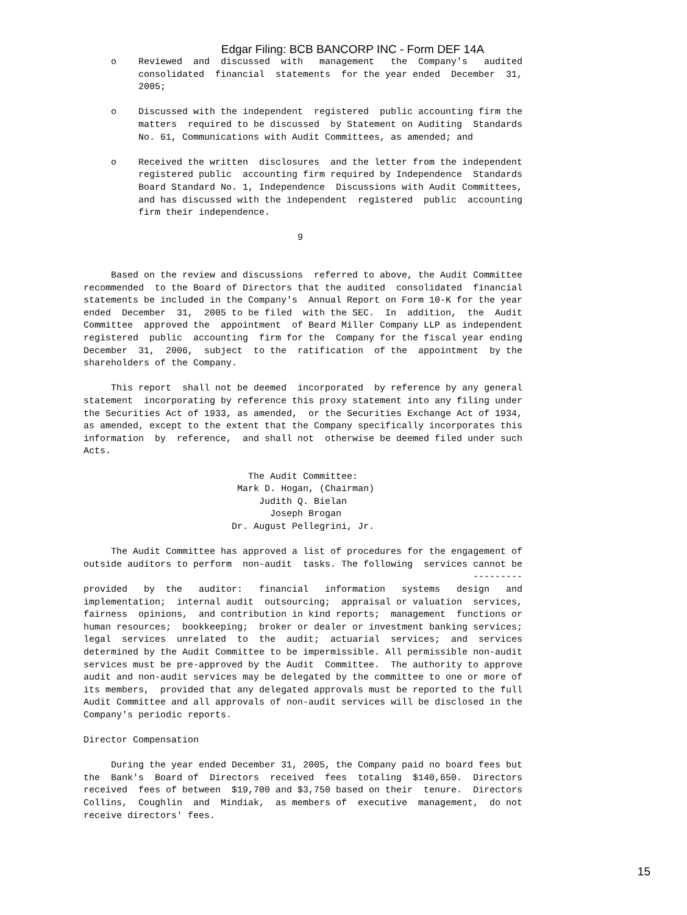Edgar Filing: BCB BANCORP INC - Form DEF 14A
     o    Reviewed  and  discussed  with   management   the  Company's   audited
          consolidated  financial  statements  for the year ended  December  31,
          2005;

     o    Discussed with the independent  registered  public accounting firm the
          matters  required to be discussed  by Statement on Auditing  Standards
          No. 61, Communications with Audit Committees, as amended; and

     o    Received the written  disclosures  and the letter from the independent
          registered public  accounting firm required by Independence  Standards
          Board Standard No. 1, Independence  Discussions with Audit Committees,
          and has discussed with the independent  registered  public  accounting
          firm their independence.

                                       9


     Based on the review and discussions  referred to above, the Audit Committee
recommended  to the Board of Directors that the audited  consolidated  financial
statements be included in the Company's  Annual Report on Form 10-K for the year
ended  December  31,  2005 to be filed  with the SEC.  In  addition,  the  Audit
Committee  approved the  appointment  of Beard Miller Company LLP as independent
registered  public  accounting  firm for the  Company for the fiscal year ending
December  31,  2006,  subject  to the  ratification  of the  appointment  by the
shareholders of the Company.

     This report  shall not be deemed  incorporated  by reference by any general
statement  incorporating by reference this proxy statement into any filing under
the Securities Act of 1933, as amended,  or the Securities Exchange Act of 1934,
as amended, except to the extent that the Company specifically incorporates this
information  by  reference,  and shall not  otherwise be deemed filed under such
Acts.

                              The Audit Committee:
                            Mark D. Hogan, (Chairman)
                                Judith Q. Bielan
                                  Joseph Brogan
                           Dr. August Pellegrini, Jr.

     The Audit Committee has approved a list of procedures for the engagement of
outside auditors to perform  non-audit  tasks. The following  services cannot be
                                                                       ---------
provided   by  the   auditor:   financial   information   systems   design   and
implementation;  internal audit  outsourcing;  appraisal or valuation  services,
fairness  opinions,  and contribution in kind reports;  management  functions or
human resources;  bookkeeping;  broker or dealer or investment banking services;
legal  services  unrelated  to  the  audit;  actuarial  services;  and  services
determined by the Audit Committee to be impermissible. All permissible non-audit
services must be pre-approved by the Audit  Committee.  The authority to approve
audit and non-audit services may be delegated by the committee to one or more of
its members,  provided that any delegated approvals must be reported to the full
Audit Committee and all approvals of non-audit services will be disclosed in the
Company's periodic reports.

Director Compensation

     During the year ended December 31, 2005, the Company paid no board fees but
the  Bank's  Board of  Directors  received  fees  totaling  $140,650.  Directors
received  fees of between  $19,700 and $3,750 based on their  tenure.  Directors
Collins,  Coughlin  and  Mindiak,  as members of  executive  management,  do not
receive directors' fees.
15